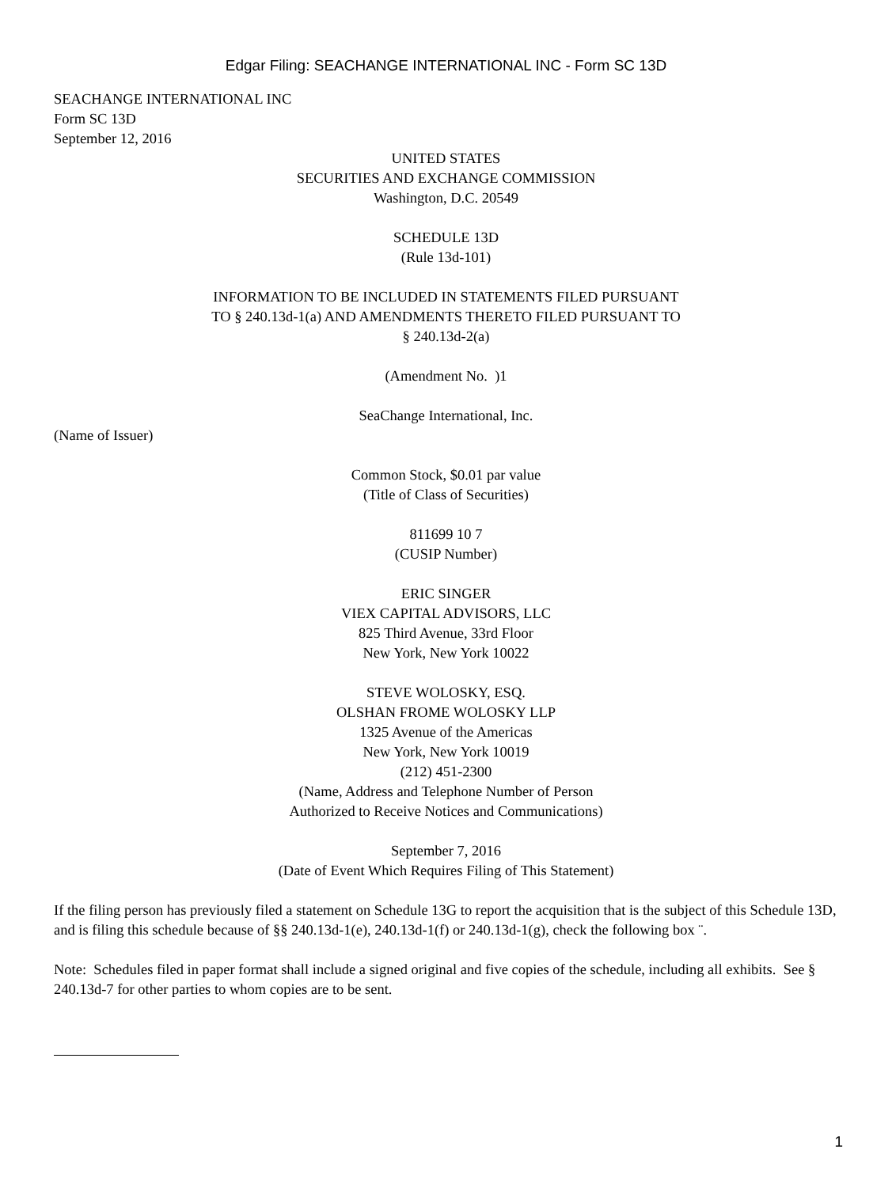Edgar Filing: SEACHANGE INTERNATIONAL INC - Form SC 13D
SEACHANGE INTERNATIONAL INC
Form SC 13D
September 12, 2016
UNITED STATES
SECURITIES AND EXCHANGE COMMISSION
Washington, D.C. 20549
SCHEDULE 13D
(Rule 13d-101)
INFORMATION TO BE INCLUDED IN STATEMENTS FILED PURSUANT
TO § 240.13d-1(a) AND AMENDMENTS THERETO FILED PURSUANT TO
§ 240.13d-2(a)
(Amendment No. )1
SeaChange International, Inc.
(Name of Issuer)
Common Stock, $0.01 par value
(Title of Class of Securities)
811699 10 7
(CUSIP Number)
ERIC SINGER
VIEX CAPITAL ADVISORS, LLC
825 Third Avenue, 33rd Floor
New York, New York 10022
STEVE WOLOSKY, ESQ.
OLSHAN FROME WOLOSKY LLP
1325 Avenue of the Americas
New York, New York 10019
(212) 451-2300
(Name, Address and Telephone Number of Person
Authorized to Receive Notices and Communications)
September 7, 2016
(Date of Event Which Requires Filing of This Statement)
If the filing person has previously filed a statement on Schedule 13G to report the acquisition that is the subject of this Schedule 13D, and is filing this schedule because of §§ 240.13d-1(e), 240.13d-1(f) or 240.13d-1(g), check the following box ¨.
Note: Schedules filed in paper format shall include a signed original and five copies of the schedule, including all exhibits. See § 240.13d-7 for other parties to whom copies are to be sent.
1